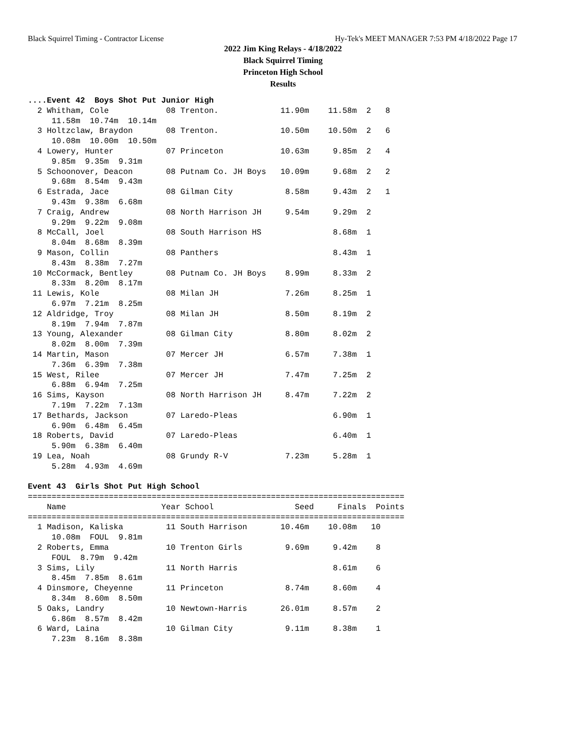Black Squirrel Timing - Contractor License Hy-Tek's MEET MANAGER 7:53 PM 4/18/2022 Page 17
2022 Jim King Relays - 4/18/2022
Black Squirrel Timing
Princeton High School
Results
....Event 42  Boys Shot Put Junior High
  2 Whitham, Cole            08 Trenton.             11.90m    11.58m  2   8
     11.58m  10.74m  10.14m
  3 Holtzclaw, Braydon       08 Trenton.             10.50m    10.50m  2   6
     10.08m  10.00m  10.50m
  4 Lowery, Hunter           07 Princeton            10.63m     9.85m  2   4
     9.85m  9.35m  9.31m
  5 Schoonover, Deacon       08 Putnam Co. JH Boys   10.09m     9.68m  2   2
     9.68m  8.54m  9.43m
  6 Estrada, Jace            08 Gilman City           8.58m     9.43m  2   1
     9.43m  9.38m  6.68m
  7 Craig, Andrew            08 North Harrison JH     9.54m     9.29m  2
     9.29m  9.22m  9.08m
  8 McCall, Joel             08 South Harrison HS               8.68m  1
     8.04m  8.68m  8.39m
  9 Mason, Collin            08 Panthers                        8.43m  1
     8.43m  8.38m  7.27m
 10 McCormack, Bentley       08 Putnam Co. JH Boys    8.99m     8.33m  2
     8.33m  8.20m  8.17m
 11 Lewis, Kole              08 Milan JH              7.26m     8.25m  1
     6.97m  7.21m  8.25m
 12 Aldridge, Troy           08 Milan JH              8.50m     8.19m  2
     8.19m  7.94m  7.87m
 13 Young, Alexander         08 Gilman City           8.80m     8.02m  2
     8.02m  8.00m  7.39m
 14 Martin, Mason            07 Mercer JH             6.57m     7.38m  1
     7.36m  6.39m  7.38m
 15 West, Rilee              07 Mercer JH             7.47m     7.25m  2
     6.88m  6.94m  7.25m
 16 Sims, Kayson             08 North Harrison JH     8.47m     7.22m  2
     7.19m  7.22m  7.13m
 17 Bethards, Jackson        07 Laredo-Pleas                    6.90m  1
     6.90m  6.48m  6.45m
 18 Roberts, David           07 Laredo-Pleas                    6.40m  1
     5.90m  6.38m  6.40m
 19 Lea, Noah                08 Grundy R-V            7.23m     5.28m  1
     5.28m  4.93m  4.69m

Event 43  Girls Shot Put High School
===============================================================================
    Name                    Year School                 Seed     Finals  Points
===============================================================================
  1 Madison, Kaliska         11 South Harrison       10.46m    10.08m   10
     10.08m  FOUL  9.81m
  2 Roberts, Emma            10 Trenton Girls         9.69m     9.42m    8
     FOUL  8.79m  9.42m
  3 Sims, Lily               11 North Harris                    8.61m    6
     8.45m  7.85m  8.61m
  4 Dinsmore, Cheyenne       11 Princeton             8.74m     8.60m    4
     8.34m  8.60m  8.50m
  5 Oaks, Landry             10 Newtown-Harris       26.01m     8.57m    2
     6.86m  8.57m  8.42m
  6 Ward, Laina              10 Gilman City           9.11m     8.38m    1
     7.23m  8.16m  8.38m